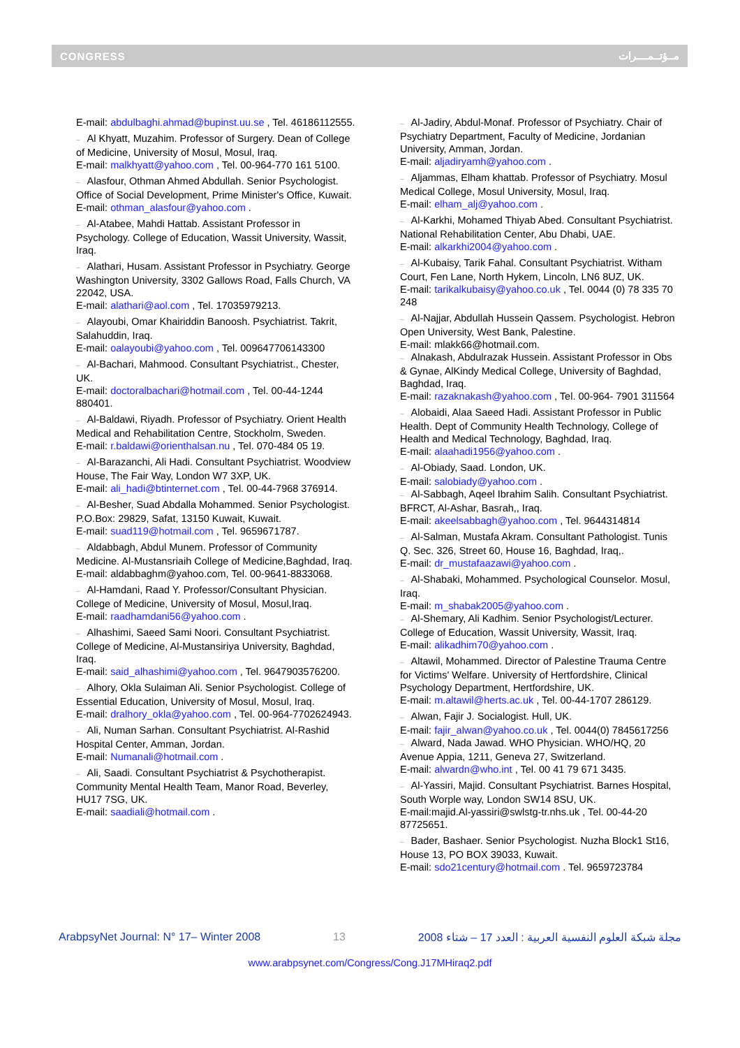CONGRESS مــؤتــمــــرات
E-mail: abdulbaghi.ahmad@bupinst.uu.se , Tel. 46186112555.
– Al Khyatt, Muzahim. Professor of Surgery. Dean of College of Medicine, University of Mosul, Mosul, Iraq.
E-mail: malkhyatt@yahoo.com , Tel. 00-964-770 161 5100.
– Alasfour, Othman Ahmed Abdullah. Senior Psychologist. Office of Social Development, Prime Minister's Office, Kuwait.
E-mail: othman_alasfour@yahoo.com .
– Al-Atabee, Mahdi Hattab. Assistant Professor in Psychology. College of Education, Wassit University, Wassit, Iraq.
– Alathari, Husam. Assistant Professor in Psychiatry. George Washington University, 3302 Gallows Road, Falls Church, VA 22042, USA.
E-mail: alathari@aol.com , Tel. 17035979213.
– Alayoubi, Omar Khairiddin Banoosh. Psychiatrist. Takrit, Salahuddin, Iraq.
E-mail: oalayoubi@yahoo.com , Tel. 009647706143300
– Al-Bachari, Mahmood. Consultant Psychiatrist., Chester, UK.
E-mail: doctoralbachari@hotmail.com , Tel. 00-44-1244 880401.
– Al-Baldawi, Riyadh. Professor of Psychiatry. Orient Health Medical and Rehabilitation Centre, Stockholm, Sweden.
E-mail: r.baldawi@orienthalsan.nu , Tel. 070-484 05 19.
– Al-Barazanchi, Ali Hadi. Consultant Psychiatrist. Woodview House, The Fair Way, London W7 3XP, UK.
E-mail: ali_hadi@btinternet.com , Tel. 00-44-7968 376914.
– Al-Besher, Suad Abdalla Mohammed. Senior Psychologist. P.O.Box: 29829, Safat, 13150 Kuwait, Kuwait.
E-mail: suad119@hotmail.com , Tel. 9659671787.
– Aldabbagh, Abdul Munem. Professor of Community Medicine. Al-Mustansriaih College of Medicine,Baghdad, Iraq.
E-mail: aldabbaghm@yahoo.com, Tel. 00-9641-8833068.
– Al-Hamdani, Raad Y. Professor/Consultant Physician. College of Medicine, University of Mosul, Mosul,Iraq.
E-mail: raadhamdani56@yahoo.com .
– Alhashimi, Saeed Sami Noori. Consultant Psychiatrist. College of Medicine, Al-Mustansiriya University, Baghdad, Iraq.
E-mail: said_alhashimi@yahoo.com , Tel. 9647903576200.
– Alhory, Okla Sulaiman Ali. Senior Psychologist. College of Essential Education, University of Mosul, Mosul, Iraq.
E-mail: dralhory_okla@yahoo.com , Tel. 00-964-7702624943.
– Ali, Numan Sarhan. Consultant Psychiatrist. Al-Rashid Hospital Center, Amman, Jordan.
E-mail: Numanali@hotmail.com .
– Ali, Saadi. Consultant Psychiatrist & Psychotherapist. Community Mental Health Team, Manor Road, Beverley, HU17 7SG, UK.
E-mail: saadiali@hotmail.com .
– Al-Jadiry, Abdul-Monaf. Professor of Psychiatry. Chair of Psychiatry Department, Faculty of Medicine, Jordanian University, Amman, Jordan.
E-mail: aljadiryamh@yahoo.com .
– Aljammas, Elham khattab. Professor of Psychiatry. Mosul Medical College, Mosul University, Mosul, Iraq.
E-mail: elham_alj@yahoo.com .
– Al-Karkhi, Mohamed Thiyab Abed. Consultant Psychiatrist. National Rehabilitation Center, Abu Dhabi, UAE.
E-mail: alkarkhi2004@yahoo.com .
– Al-Kubaisy, Tarik Fahal. Consultant Psychiatrist. Witham Court, Fen Lane, North Hykem, Lincoln, LN6 8UZ, UK.
E-mail: tarikalkubaisy@yahoo.co.uk , Tel. 0044 (0) 78 335 70 248
– Al-Najjar, Abdullah Hussein Qassem. Psychologist. Hebron Open University, West Bank, Palestine.
E-mail: mlakk66@hotmail.com.
– Alnakash, Abdulrazak Hussein. Assistant Professor in Obs & Gynae, AlKindy Medical College, University of Baghdad, Baghdad, Iraq.
E-mail: razaknakash@yahoo.com , Tel. 00-964- 7901 311564
– Alobaidi, Alaa Saeed Hadi. Assistant Professor in Public Health. Dept of Community Health Technology, College of Health and Medical Technology, Baghdad, Iraq.
E-mail: alaahadi1956@yahoo.com .
– Al-Obiady, Saad. London, UK.
E-mail: salobiady@yahoo.com .
– Al-Sabbagh, Aqeel Ibrahim Salih. Consultant Psychiatrist. BFRCT, Al-Ashar, Basrah,, Iraq.
E-mail: akeelsabbagh@yahoo.com , Tel. 9644314814
– Al-Salman, Mustafa Akram. Consultant Pathologist. Tunis Q. Sec. 326, Street 60, House 16, Baghdad, Iraq,.
E-mail: dr_mustafaazawi@yahoo.com .
– Al-Shabaki, Mohammed. Psychological Counselor. Mosul, Iraq.
E-mail: m_shabak2005@yahoo.com .
– Al-Shemary, Ali Kadhim. Senior Psychologist/Lecturer. College of Education, Wassit University, Wassit, Iraq.
E-mail: alikadhim70@yahoo.com .
– Altawil, Mohammed. Director of Palestine Trauma Centre for Victims' Welfare. University of Hertfordshire, Clinical Psychology Department, Hertfordshire, UK.
E-mail: m.altawil@herts.ac.uk , Tel. 00-44-1707 286129.
– Alwan, Fajir J. Socialogist. Hull, UK.
E-mail: fajir_alwan@yahoo.co.uk , Tel. 0044(0) 7845617256
– Alward, Nada Jawad. WHO Physician. WHO/HQ, 20 Avenue Appia, 1211, Geneva 27, Switzerland.
E-mail: alwardn@who.int , Tel. 00 41 79 671 3435.
– Al-Yassiri, Majid. Consultant Psychiatrist. Barnes Hospital, South Worple way, London SW14 8SU, UK.
E-mail:majid.Al-yassiri@swlstg-tr.nhs.uk , Tel. 00-44-20 87725651.
– Bader, Bashaer. Senior Psychologist. Nuzha Block1 St16, House 13, PO BOX 39033, Kuwait.
E-mail: sdo21century@hotmail.com . Tel. 9659723784
ArabpsyNet Journal: N° 17– Winter 2008 13 مجلة شبكة العلوم النفسية العربية : العدد 17 – شتاء 2008
www.arabpsynet.com/Congress/Cong.J17MHiraq2.pdf